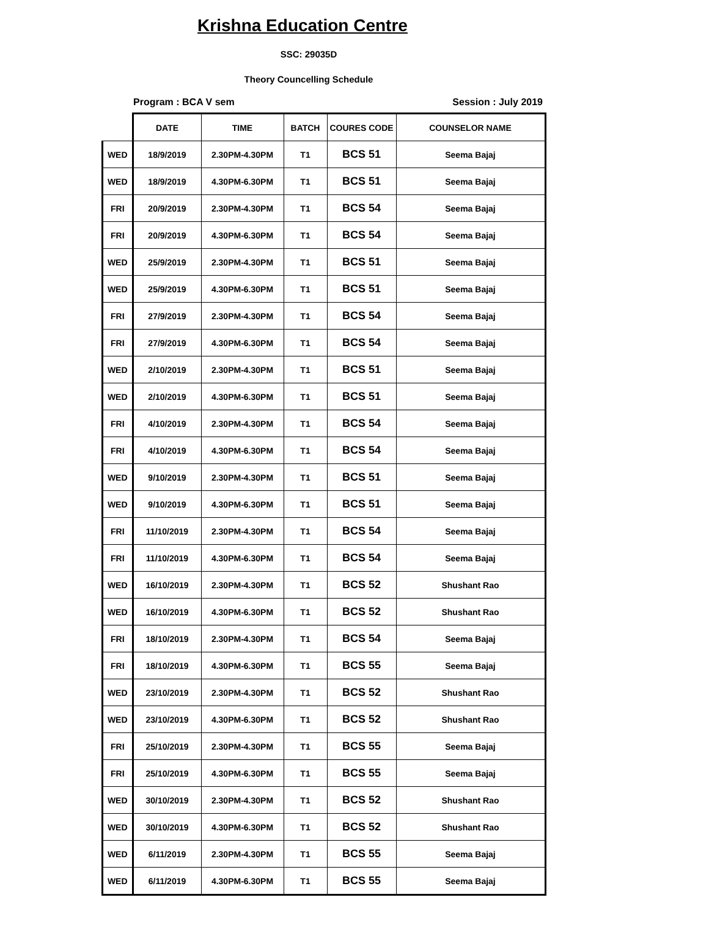Krishna Education Centre
SSC: 29035D
Theory Councelling Schedule
Program : BCA V sem Session : July 2019
| | DATE | TIME | BATCH | COURES CODE | COUNSELOR NAME |
| --- | --- | --- | --- | --- | --- |
| WED | 18/9/2019 | 2.30PM-4.30PM | T1 | BCS 51 | Seema Bajaj |
| WED | 18/9/2019 | 4.30PM-6.30PM | T1 | BCS 51 | Seema Bajaj |
| FRI | 20/9/2019 | 2.30PM-4.30PM | T1 | BCS 54 | Seema Bajaj |
| FRI | 20/9/2019 | 4.30PM-6.30PM | T1 | BCS 54 | Seema Bajaj |
| WED | 25/9/2019 | 2.30PM-4.30PM | T1 | BCS 51 | Seema Bajaj |
| WED | 25/9/2019 | 4.30PM-6.30PM | T1 | BCS 51 | Seema Bajaj |
| FRI | 27/9/2019 | 2.30PM-4.30PM | T1 | BCS 54 | Seema Bajaj |
| FRI | 27/9/2019 | 4.30PM-6.30PM | T1 | BCS 54 | Seema Bajaj |
| WED | 2/10/2019 | 2.30PM-4.30PM | T1 | BCS 51 | Seema Bajaj |
| WED | 2/10/2019 | 4.30PM-6.30PM | T1 | BCS 51 | Seema Bajaj |
| FRI | 4/10/2019 | 2.30PM-4.30PM | T1 | BCS 54 | Seema Bajaj |
| FRI | 4/10/2019 | 4.30PM-6.30PM | T1 | BCS 54 | Seema Bajaj |
| WED | 9/10/2019 | 2.30PM-4.30PM | T1 | BCS 51 | Seema Bajaj |
| WED | 9/10/2019 | 4.30PM-6.30PM | T1 | BCS 51 | Seema Bajaj |
| FRI | 11/10/2019 | 2.30PM-4.30PM | T1 | BCS 54 | Seema Bajaj |
| FRI | 11/10/2019 | 4.30PM-6.30PM | T1 | BCS 54 | Seema Bajaj |
| WED | 16/10/2019 | 2.30PM-4.30PM | T1 | BCS 52 | Shushant Rao |
| WED | 16/10/2019 | 4.30PM-6.30PM | T1 | BCS 52 | Shushant Rao |
| FRI | 18/10/2019 | 2.30PM-4.30PM | T1 | BCS 54 | Seema Bajaj |
| FRI | 18/10/2019 | 4.30PM-6.30PM | T1 | BCS 55 | Seema Bajaj |
| WED | 23/10/2019 | 2.30PM-4.30PM | T1 | BCS 52 | Shushant Rao |
| WED | 23/10/2019 | 4.30PM-6.30PM | T1 | BCS 52 | Shushant Rao |
| FRI | 25/10/2019 | 2.30PM-4.30PM | T1 | BCS 55 | Seema Bajaj |
| FRI | 25/10/2019 | 4.30PM-6.30PM | T1 | BCS 55 | Seema Bajaj |
| WED | 30/10/2019 | 2.30PM-4.30PM | T1 | BCS 52 | Shushant Rao |
| WED | 30/10/2019 | 4.30PM-6.30PM | T1 | BCS 52 | Shushant Rao |
| WED | 6/11/2019 | 2.30PM-4.30PM | T1 | BCS 55 | Seema Bajaj |
| WED | 6/11/2019 | 4.30PM-6.30PM | T1 | BCS 55 | Seema Bajaj |